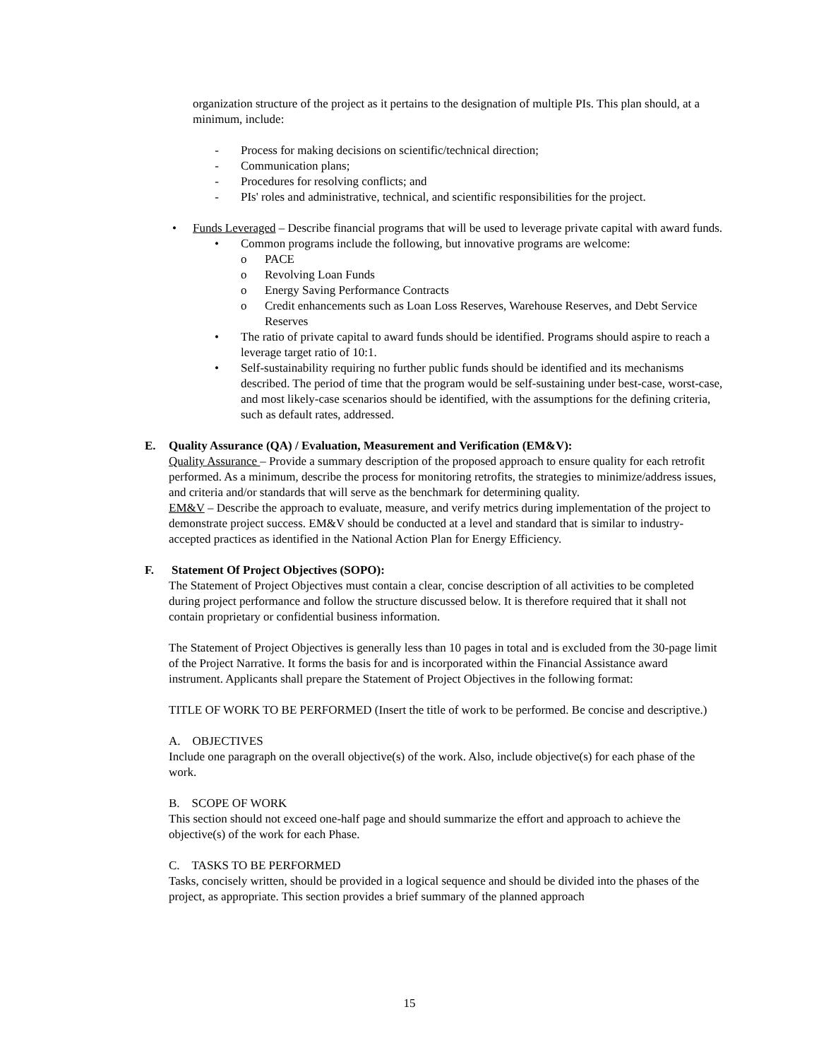organization structure of the project as it pertains to the designation of multiple PIs. This plan should, at a minimum, include:
- Process for making decisions on scientific/technical direction;
- Communication plans;
- Procedures for resolving conflicts; and
- PIs' roles and administrative, technical, and scientific responsibilities for the project.
• Funds Leveraged – Describe financial programs that will be used to leverage private capital with award funds.
• Common programs include the following, but innovative programs are welcome:
o PACE
o Revolving Loan Funds
o Energy Saving Performance Contracts
o Credit enhancements such as Loan Loss Reserves, Warehouse Reserves, and Debt Service Reserves
• The ratio of private capital to award funds should be identified. Programs should aspire to reach a leverage target ratio of 10:1.
• Self-sustainability requiring no further public funds should be identified and its mechanisms described. The period of time that the program would be self-sustaining under best-case, worst-case, and most likely-case scenarios should be identified, with the assumptions for the defining criteria, such as default rates, addressed.
E. Quality Assurance (QA) / Evaluation, Measurement and Verification (EM&V):
Quality Assurance – Provide a summary description of the proposed approach to ensure quality for each retrofit performed. As a minimum, describe the process for monitoring retrofits, the strategies to minimize/address issues, and criteria and/or standards that will serve as the benchmark for determining quality.
EM&V – Describe the approach to evaluate, measure, and verify metrics during implementation of the project to demonstrate project success. EM&V should be conducted at a level and standard that is similar to industry-accepted practices as identified in the National Action Plan for Energy Efficiency.
F. Statement Of Project Objectives (SOPO):
The Statement of Project Objectives must contain a clear, concise description of all activities to be completed during project performance and follow the structure discussed below. It is therefore required that it shall not contain proprietary or confidential business information.
The Statement of Project Objectives is generally less than 10 pages in total and is excluded from the 30-page limit of the Project Narrative. It forms the basis for and is incorporated within the Financial Assistance award instrument. Applicants shall prepare the Statement of Project Objectives in the following format:
TITLE OF WORK TO BE PERFORMED (Insert the title of work to be performed. Be concise and descriptive.)
A. OBJECTIVES
Include one paragraph on the overall objective(s) of the work. Also, include objective(s) for each phase of the work.
B. SCOPE OF WORK
This section should not exceed one-half page and should summarize the effort and approach to achieve the objective(s) of the work for each Phase.
C. TASKS TO BE PERFORMED
Tasks, concisely written, should be provided in a logical sequence and should be divided into the phases of the project, as appropriate. This section provides a brief summary of the planned approach
15